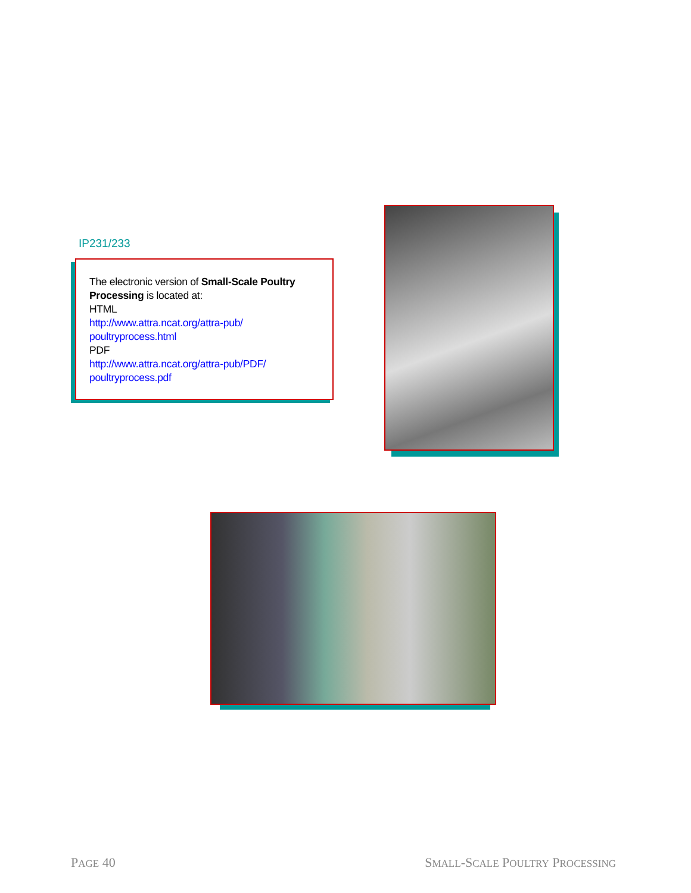IP231/233
The electronic version of Small-Scale Poultry Processing is located at:
HTML
http://www.attra.ncat.org/attra-pub/ poultryprocess.html
PDF
http://www.attra.ncat.org/attra-pub/PDF/ poultryprocess.pdf
PAGE 40 SMALL-SCALE POULTRY PROCESSING